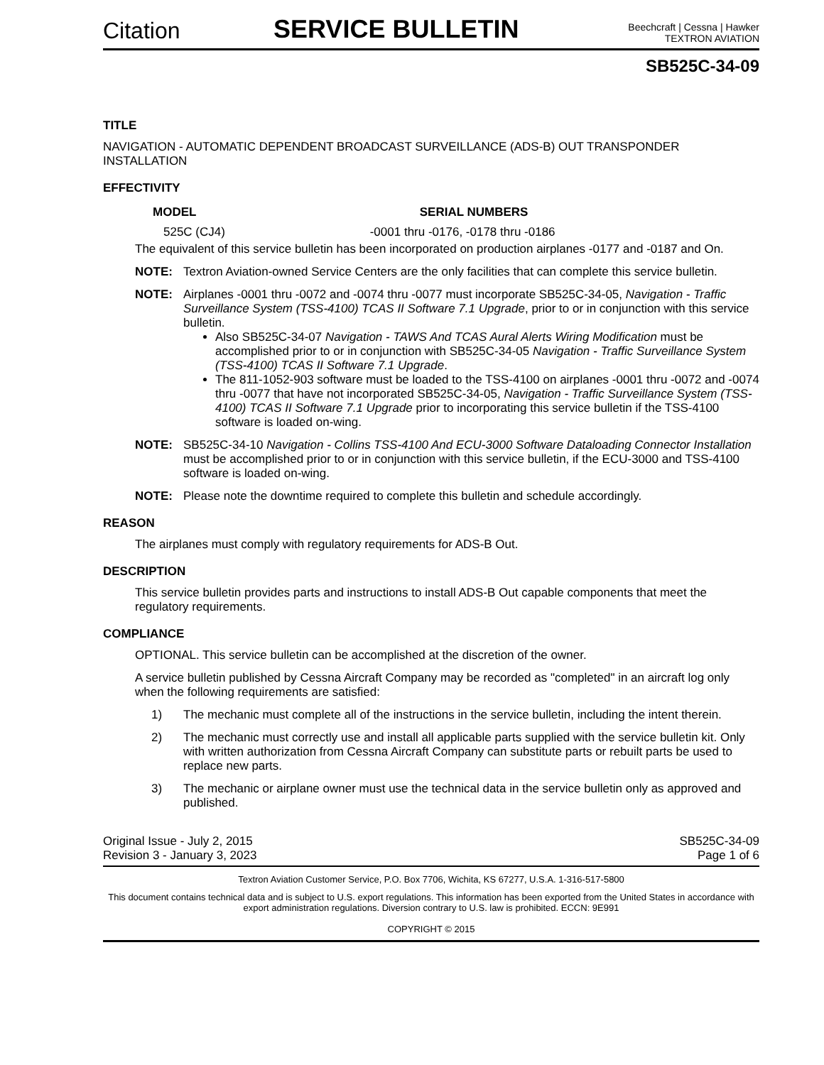Citation
SERVICE BULLETIN
Beechcraft | Cessna | Hawker
TEXTRON AVIATION
SB525C-34-09
TITLE
NAVIGATION - AUTOMATIC DEPENDENT BROADCAST SURVEILLANCE (ADS-B) OUT TRANSPONDER INSTALLATION
EFFECTIVITY
| MODEL | SERIAL NUMBERS |
| --- | --- |
| 525C (CJ4) | -0001 thru -0176, -0178 thru -0186 |
The equivalent of this service bulletin has been incorporated on production airplanes -0177 and -0187 and On.
NOTE: Textron Aviation-owned Service Centers are the only facilities that can complete this service bulletin.
NOTE: Airplanes -0001 thru -0072 and -0074 thru -0077 must incorporate SB525C-34-05, Navigation - Traffic Surveillance System (TSS-4100) TCAS II Software 7.1 Upgrade, prior to or in conjunction with this service bulletin.
Also SB525C-34-07 Navigation - TAWS And TCAS Aural Alerts Wiring Modification must be accomplished prior to or in conjunction with SB525C-34-05 Navigation - Traffic Surveillance System (TSS-4100) TCAS II Software 7.1 Upgrade.
The 811-1052-903 software must be loaded to the TSS-4100 on airplanes -0001 thru -0072 and -0074 thru -0077 that have not incorporated SB525C-34-05, Navigation - Traffic Surveillance System (TSS-4100) TCAS II Software 7.1 Upgrade prior to incorporating this service bulletin if the TSS-4100 software is loaded on-wing.
NOTE: SB525C-34-10 Navigation - Collins TSS-4100 And ECU-3000 Software Dataloading Connector Installation must be accomplished prior to or in conjunction with this service bulletin, if the ECU-3000 and TSS-4100 software is loaded on-wing.
NOTE: Please note the downtime required to complete this bulletin and schedule accordingly.
REASON
The airplanes must comply with regulatory requirements for ADS-B Out.
DESCRIPTION
This service bulletin provides parts and instructions to install ADS-B Out capable components that meet the regulatory requirements.
COMPLIANCE
OPTIONAL. This service bulletin can be accomplished at the discretion of the owner.
A service bulletin published by Cessna Aircraft Company may be recorded as "completed" in an aircraft log only when the following requirements are satisfied:
1) The mechanic must complete all of the instructions in the service bulletin, including the intent therein.
2) The mechanic must correctly use and install all applicable parts supplied with the service bulletin kit. Only with written authorization from Cessna Aircraft Company can substitute parts or rebuilt parts be used to replace new parts.
3) The mechanic or airplane owner must use the technical data in the service bulletin only as approved and published.
Original Issue - July 2, 2015
Revision 3 - January 3, 2023
SB525C-34-09
Page 1 of 6
Textron Aviation Customer Service, P.O. Box 7706, Wichita, KS 67277, U.S.A. 1-316-517-5800
This document contains technical data and is subject to U.S. export regulations. This information has been exported from the United States in accordance with export administration regulations. Diversion contrary to U.S. law is prohibited. ECCN: 9E991
COPYRIGHT © 2015